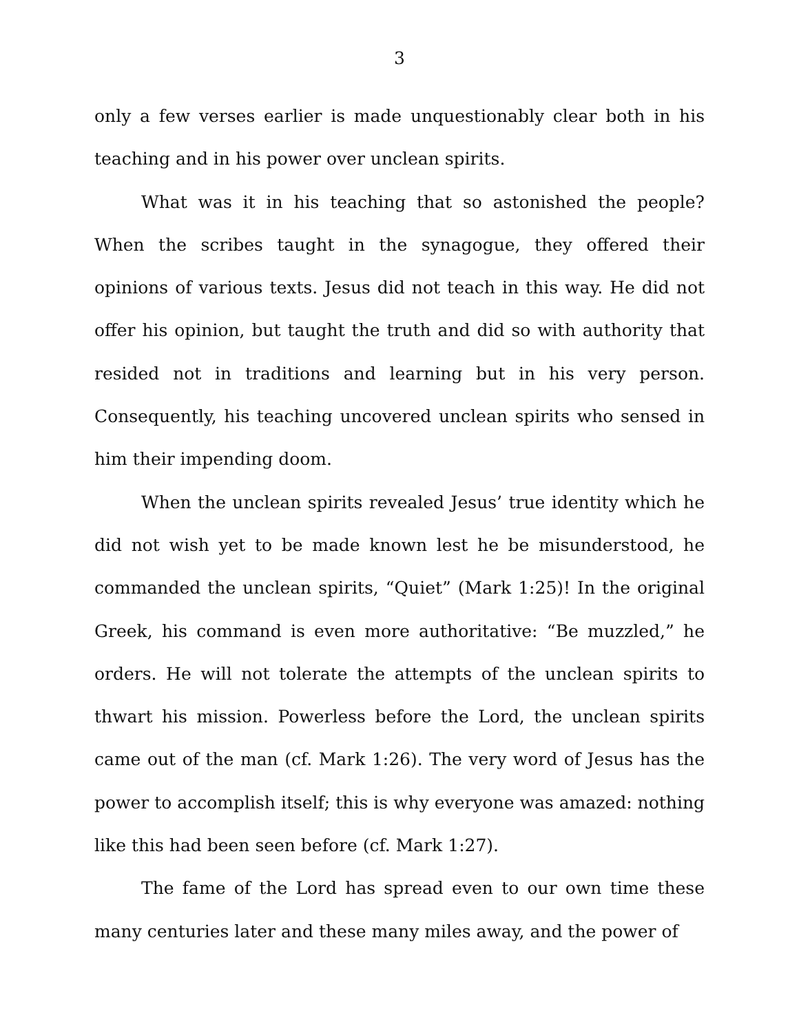3
only a few verses earlier is made unquestionably clear both in his teaching and in his power over unclean spirits.
What was it in his teaching that so astonished the people? When the scribes taught in the synagogue, they offered their opinions of various texts. Jesus did not teach in this way. He did not offer his opinion, but taught the truth and did so with authority that resided not in traditions and learning but in his very person. Consequently, his teaching uncovered unclean spirits who sensed in him their impending doom.
When the unclean spirits revealed Jesus’ true identity which he did not wish yet to be made known lest he be misunderstood, he commanded the unclean spirits, “Quiet” (Mark 1:25)! In the original Greek, his command is even more authoritative: “Be muzzled,” he orders. He will not tolerate the attempts of the unclean spirits to thwart his mission. Powerless before the Lord, the unclean spirits came out of the man (cf. Mark 1:26). The very word of Jesus has the power to accomplish itself; this is why everyone was amazed: nothing like this had been seen before (cf. Mark 1:27).
The fame of the Lord has spread even to our own time these many centuries later and these many miles away, and the power of